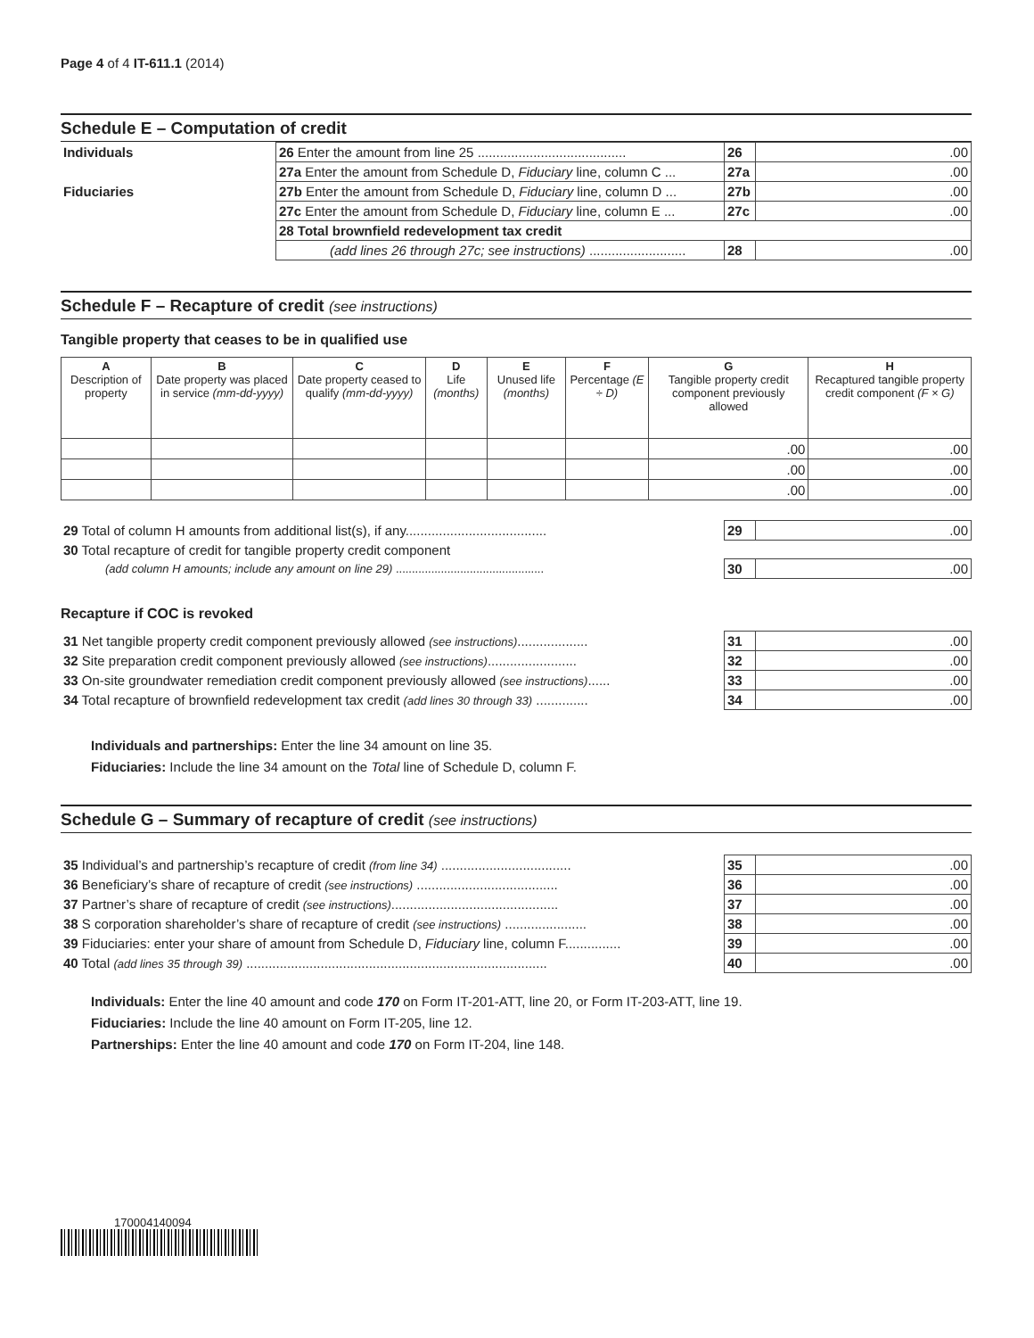Page 4 of 4 IT-611.1 (2014)
Schedule E – Computation of credit
| Individuals | 26 Enter the amount from line 25 ........................................ | 26 | .00 |
| | 27a Enter the amount from Schedule D, Fiduciary line, column C ... | 27a | .00 |
| Fiduciaries | 27b Enter the amount from Schedule D, Fiduciary line, column D ... | 27b | .00 |
| | 27c Enter the amount from Schedule D, Fiduciary line, column E ... | 27c | .00 |
| | 28 Total brownfield redevelopment tax credit | | |
| | (add lines 26 through 27c; see instructions) .......................... | 28 | .00 |
Schedule F – Recapture of credit (see instructions)
Tangible property that ceases to be in qualified use
| A Description of property | B Date property was placed in service (mm-dd-yyyy) | C Date property ceased to qualify (mm-dd-yyyy) | D Life (months) | E Unused life (months) | F Percentage (E ÷ D) | G Tangible property credit component previously allowed | H Recaptured tangible property credit component (F × G) |
| --- | --- | --- | --- | --- | --- | --- | --- |
| | | | | | | .00 | .00 |
| | | | | | | .00 | .00 |
| | | | | | | .00 | .00 |
| 29 Total of column H amounts from additional list(s), if any...................................... | 29 | .00 |
| 30 Total recapture of credit for tangible property credit component | | |
| (add column H amounts; include any amount on line 29) .............................................. | 30 | .00 |
Recapture if COC is revoked
| 31 Net tangible property credit component previously allowed (see instructions) ................... | 31 | .00 |
| 32 Site preparation credit component previously allowed (see instructions) ........................ | 32 | .00 |
| 33 On-site groundwater remediation credit component previously allowed (see instructions) ...... | 33 | .00 |
| 34 Total recapture of brownfield redevelopment tax credit (add lines 30 through 33) .............. | 34 | .00 |
Individuals and partnerships: Enter the line 34 amount on line 35.
Fiduciaries: Include the line 34 amount on the Total line of Schedule D, column F.
Schedule G – Summary of recapture of credit (see instructions)
| 35 Individual’s and partnership’s recapture of credit (from line 34) ................................... | 35 | .00 |
| 36 Beneficiary’s share of recapture of credit (see instructions) ...................................... | 36 | .00 |
| 37 Partner’s share of recapture of credit (see instructions) ............................................. | 37 | .00 |
| 38 S corporation shareholder’s share of recapture of credit (see instructions) ...................... | 38 | .00 |
| 39 Fiduciaries: enter your share of amount from Schedule D, Fiduciary line, column F............... | 39 | .00 |
| 40 Total (add lines 35 through 39) ................................................................................. | 40 | .00 |
Individuals: Enter the line 40 amount and code 170 on Form IT-201-ATT, line 20, or Form IT-203-ATT, line 19.
Fiduciaries: Include the line 40 amount on Form IT-205, line 12.
Partnerships: Enter the line 40 amount and code 170 on Form IT-204, line 148.
170004140094